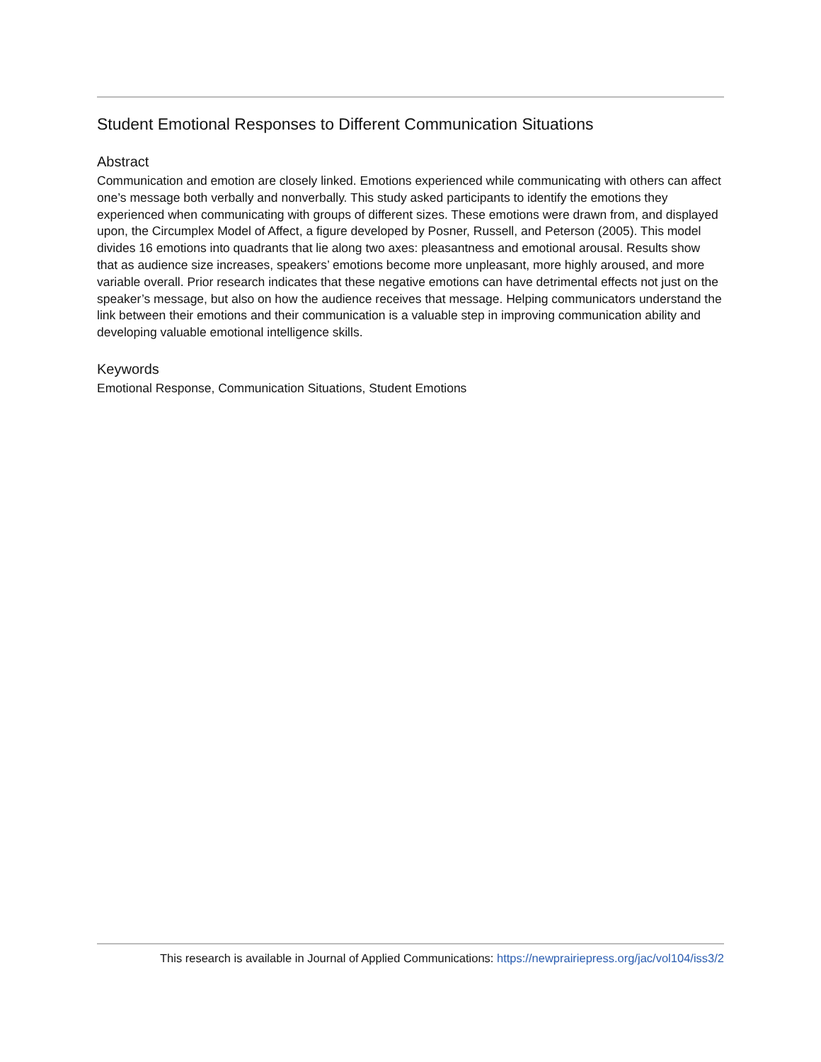Student Emotional Responses to Different Communication Situations
Abstract
Communication and emotion are closely linked. Emotions experienced while communicating with others can affect one’s message both verbally and nonverbally. This study asked participants to identify the emotions they experienced when communicating with groups of different sizes. These emotions were drawn from, and displayed upon, the Circumplex Model of Affect, a figure developed by Posner, Russell, and Peterson (2005). This model divides 16 emotions into quadrants that lie along two axes: pleasantness and emotional arousal. Results show that as audience size increases, speakers’ emotions become more unpleasant, more highly aroused, and more variable overall. Prior research indicates that these negative emotions can have detrimental effects not just on the speaker’s message, but also on how the audience receives that message. Helping communicators understand the link between their emotions and their communication is a valuable step in improving communication ability and developing valuable emotional intelligence skills.
Keywords
Emotional Response, Communication Situations, Student Emotions
This research is available in Journal of Applied Communications: https://newprairiepress.org/jac/vol104/iss3/2